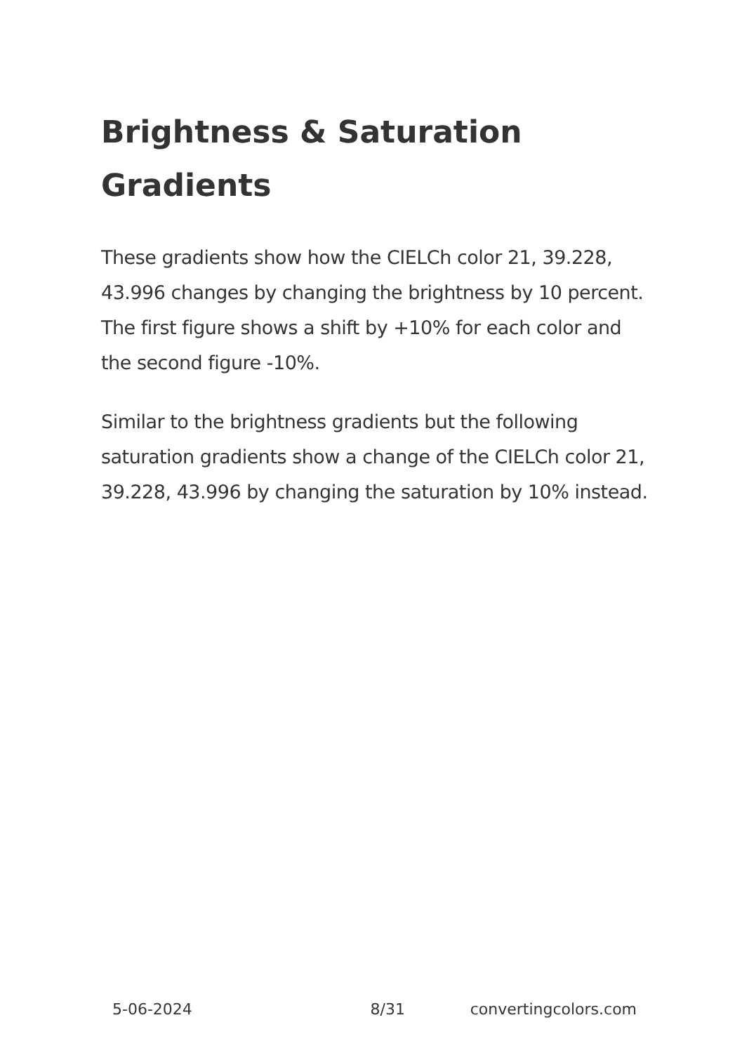Brightness & Saturation Gradients
These gradients show how the CIELCh color 21, 39.228, 43.996 changes by changing the brightness by 10 percent. The first figure shows a shift by +10% for each color and the second figure -10%.
Similar to the brightness gradients but the following saturation gradients show a change of the CIELCh color 21, 39.228, 43.996 by changing the saturation by 10% instead.
5-06-2024 8/31 convertingcolors.com